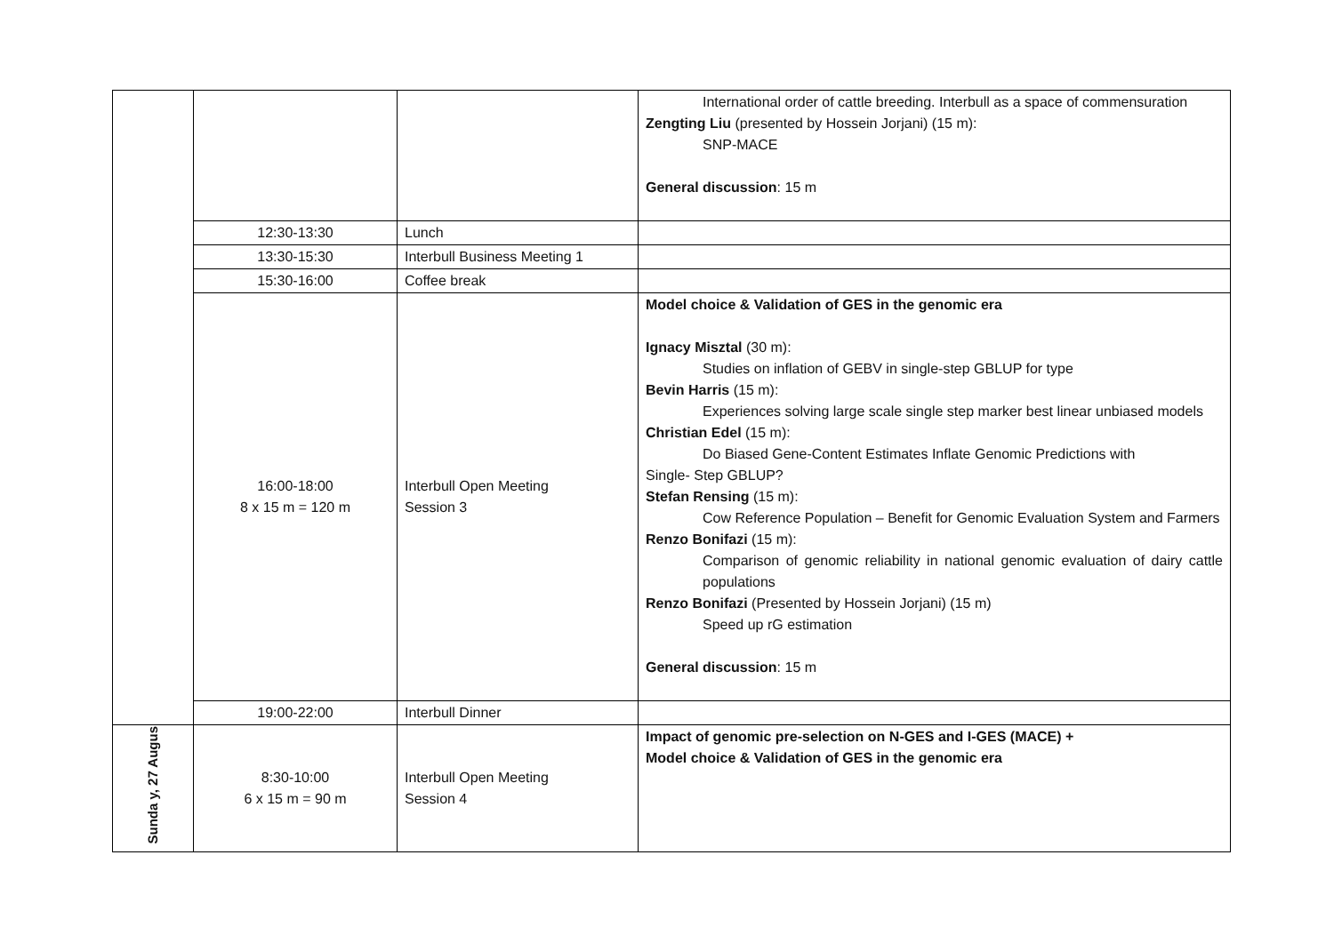| | | | International order of cattle breeding. Interbull as a space of commensuration Zengting Liu (presented by Hossein Jorjani) (15 m): SNP-MACE General discussion : 15 m |
| | 12:30-13:30 | Lunch | |
| | 13:30-15:30 | Interbull Business Meeting 1 | |
| | 15:30-16:00 | Coffee break | |
| | 16:00-18:00 8 x 15 m = 120 m | Interbull Open Meeting Session 3 | Model choice & Validation of GES in the genomic era Ignacy Misztal (30 m): Studies on inflation of GEBV in single-step GBLUP for type Bevin Harris (15 m): Experiences solving large scale single step marker best linear unbiased models Christian Edel (15 m): Do Biased Gene-Content Estimates Inflate Genomic Predictions with Single- Step GBLUP? Stefan Rensing (15 m): Cow Reference Population – Benefit for Genomic Evaluation System and Farmers Renzo Bonifazi (15 m): Comparison of genomic reliability in national genomic evaluation of dairy cattle populations Renzo Bonifazi (Presented by Hossein Jorjani) (15 m) Speed up rG estimation General discussion : 15 m |
| | 19:00-22:00 | Interbull Dinner | |
| Sunda y, 27 Augus | 8:30-10:00 6 x 15 m = 90 m | Interbull Open Meeting Session 4 | Impact of genomic pre-selection on N-GES and I-GES (MACE) + Model choice & Validation of GES in the genomic era |